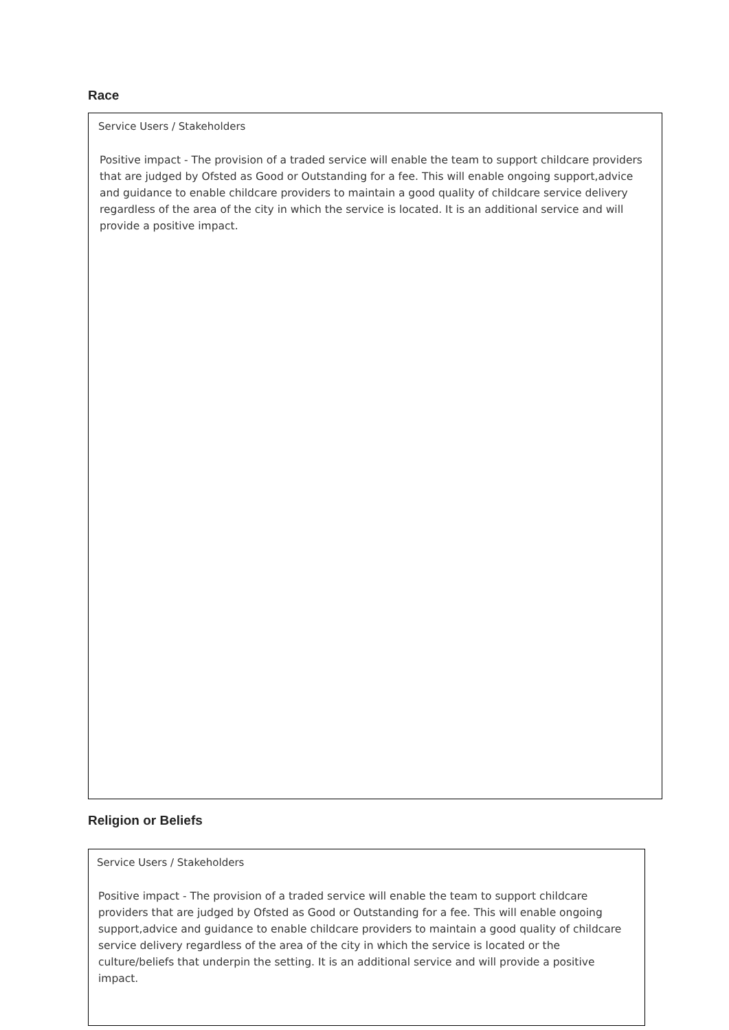Race
Service Users / Stakeholders
Positive impact - The provision of a traded service will enable the team to support childcare providers that are judged by Ofsted as Good or Outstanding for a fee. This will enable ongoing support,advice and guidance to enable childcare providers to maintain a good quality of childcare service delivery regardless of the area of the city in which the service is located. It is an additional service and will provide a positive impact.
Religion or Beliefs
Service Users / Stakeholders
Positive impact - The provision of a traded service will enable the team to support childcare providers that are judged by Ofsted as Good or Outstanding for a fee. This will enable ongoing support,advice and guidance to enable childcare providers to maintain a good quality of childcare service delivery regardless of the area of the city in which the service is located or the culture/beliefs that underpin the setting. It is an additional service and will provide a positive impact.